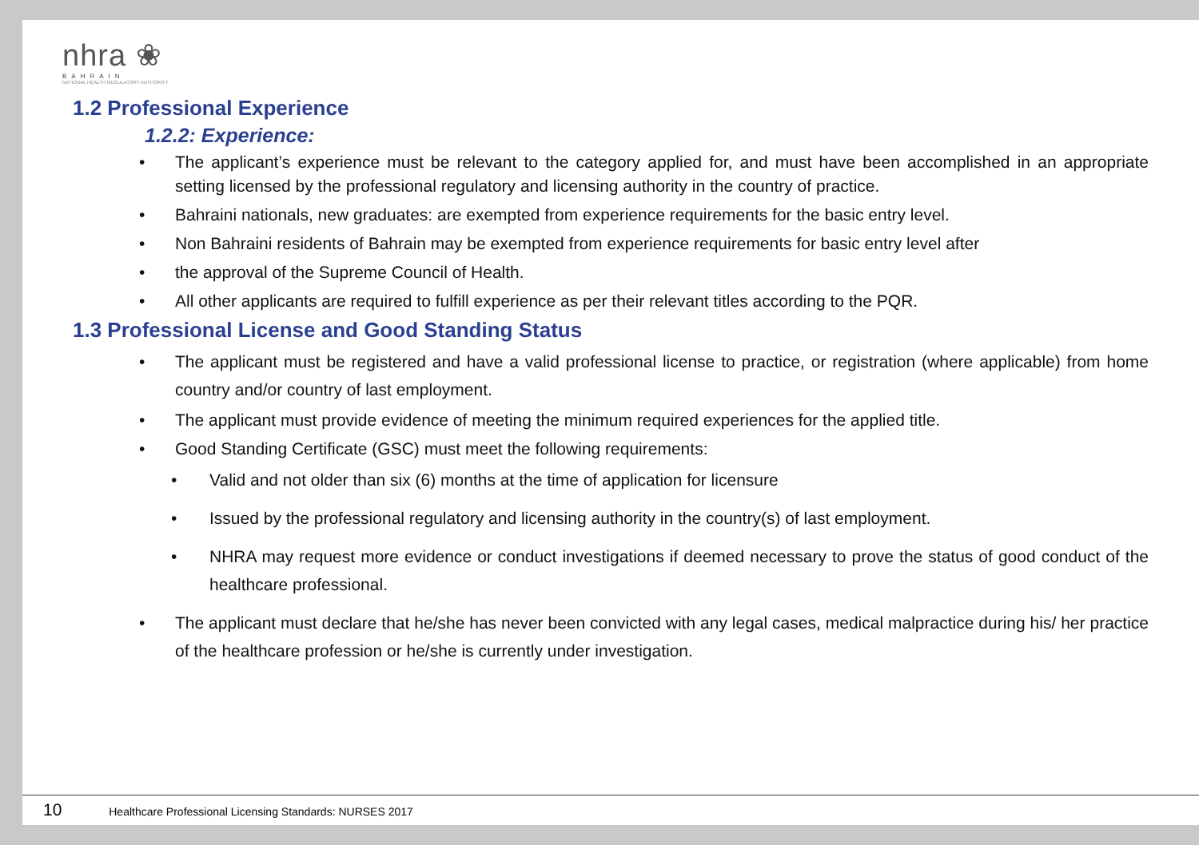nhra ❀
BAHRAIN
NATIONAL HEALTH REGULATORY AUTHORITY
1.2 Professional Experience
1.2.2: Experience:
• The applicant’s experience must be relevant to the category applied for, and must have been accomplished in an appropriate setting licensed by the professional regulatory and licensing authority in the country of practice.
• Bahraini nationals, new graduates: are exempted from experience requirements for the basic entry level.
• Non Bahraini residents of Bahrain may be exempted from experience requirements for basic entry level after
• the approval of the Supreme Council of Health.
• All other applicants are required to fulfill experience as per their relevant titles according to the PQR.
1.3 Professional License and Good Standing Status
• The applicant must be registered and have a valid professional license to practice, or registration (where applicable) from home country and/or country of last employment.
• The applicant must provide evidence of meeting the minimum required experiences for the applied title.
• Good Standing Certificate (GSC) must meet the following requirements:
• Valid and not older than six (6) months at the time of application for licensure
• Issued by the professional regulatory and licensing authority in the country(s) of last employment.
• NHRA may request more evidence or conduct investigations if deemed necessary to prove the status of good conduct of the healthcare professional.
• The applicant must declare that he/she has never been convicted with any legal cases, medical malpractice during his/ her practice of the healthcare profession or he/she is currently under investigation.
10 Healthcare Professional Licensing Standards: NURSES 2017